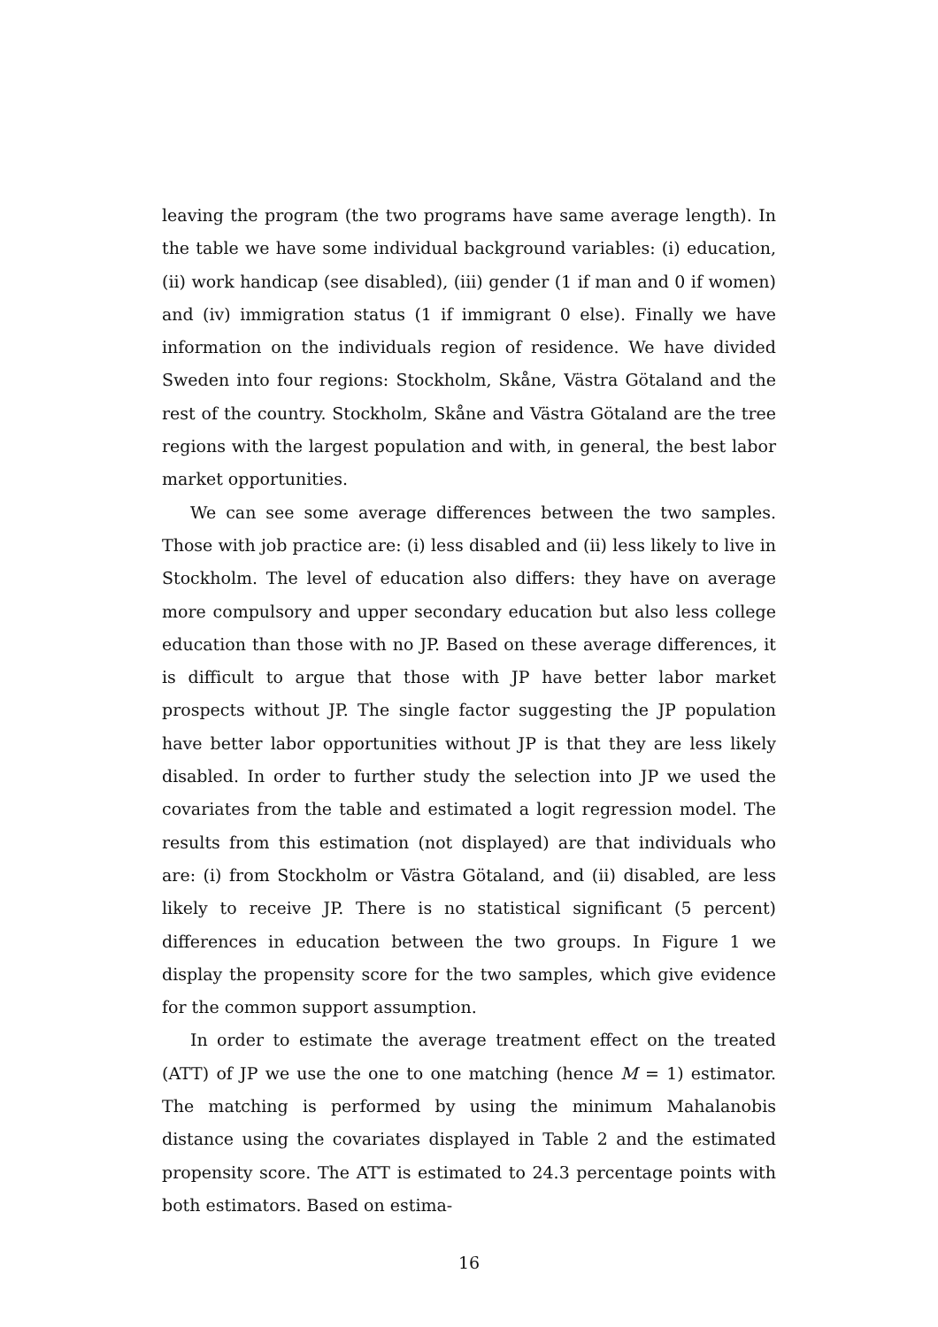leaving the program (the two programs have same average length). In the table we have some individual background variables: (i) education, (ii) work handicap (see disabled), (iii) gender (1 if man and 0 if women) and (iv) immigration status (1 if immigrant 0 else). Finally we have information on the individuals region of residence. We have divided Sweden into four regions: Stockholm, Skåne, Västra Götaland and the rest of the country. Stockholm, Skåne and Västra Götaland are the tree regions with the largest population and with, in general, the best labor market opportunities.
We can see some average differences between the two samples. Those with job practice are: (i) less disabled and (ii) less likely to live in Stockholm. The level of education also differs: they have on average more compulsory and upper secondary education but also less college education than those with no JP. Based on these average differences, it is difficult to argue that those with JP have better labor market prospects without JP. The single factor suggesting the JP population have better labor opportunities without JP is that they are less likely disabled. In order to further study the selection into JP we used the covariates from the table and estimated a logit regression model. The results from this estimation (not displayed) are that individuals who are: (i) from Stockholm or Västra Götaland, and (ii) disabled, are less likely to receive JP. There is no statistical significant (5 percent) differences in education between the two groups. In Figure 1 we display the propensity score for the two samples, which give evidence for the common support assumption.
In order to estimate the average treatment effect on the treated (ATT) of JP we use the one to one matching (hence M = 1) estimator. The matching is performed by using the minimum Mahalanobis distance using the covariates displayed in Table 2 and the estimated propensity score. The ATT is estimated to 24.3 percentage points with both estimators. Based on estima-
16